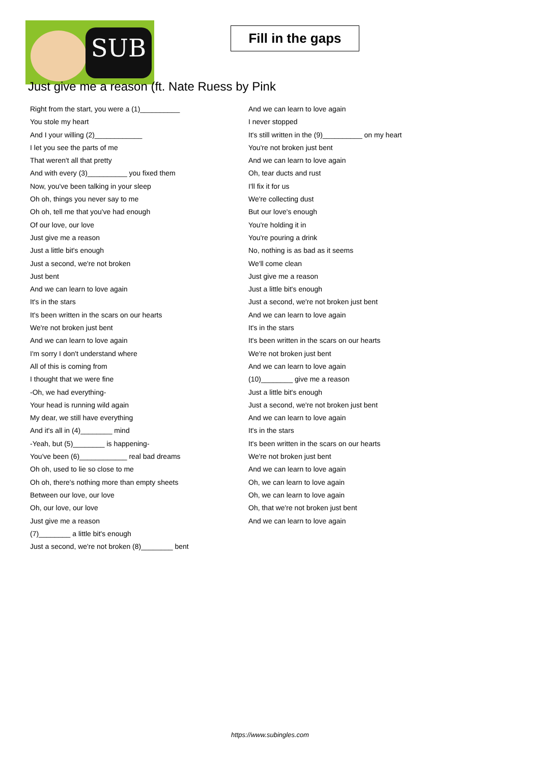SUB
Fill in the gaps
Just give me a reason (ft. Nate Ruess by Pink
Right from the start, you were a (1)__________
You stole my heart
And I your willing (2)____________
I let you see the parts of me
That weren't all that pretty
And with every (3)__________ you fixed them
Now, you've been talking in your sleep
Oh oh, things you never say to me
Oh oh, tell me that you've had enough
Of our love, our love
Just give me a reason
Just a little bit's enough
Just a second, we're not broken
Just bent
And we can learn to love again
It's in the stars
It's been written in the scars on our hearts
We're not broken just bent
And we can learn to love again
I'm sorry I don't understand where
All of this is coming from
I thought that we were fine
-Oh, we had everything-
Your head is running wild again
My dear, we still have everything
And it's all in (4)________ mind
-Yeah, but (5)________ is happening-
You've been (6)____________ real bad dreams
Oh oh, used to lie so close to me
Oh oh, there's nothing more than empty sheets
Between our love, our love
Oh, our love, our love
Just give me a reason
(7)________ a little bit's enough
Just a second, we're not broken (8)________ bent
And we can learn to love again
I never stopped
It's still written in the (9)__________ on my heart
You're not broken just bent
And we can learn to love again
Oh, tear ducts and rust
I'll fix it for us
We're collecting dust
But our love's enough
You're holding it in
You're pouring a drink
No, nothing is as bad as it seems
We'll come clean
Just give me a reason
Just a little bit's enough
Just a second, we're not broken just bent
And we can learn to love again
It's in the stars
It's been written in the scars on our hearts
We're not broken just bent
And we can learn to love again
(10)________ give me a reason
Just a little bit's enough
Just a second, we're not broken just bent
And we can learn to love again
It's in the stars
It's been written in the scars on our hearts
We're not broken just bent
And we can learn to love again
Oh, we can learn to love again
Oh, we can learn to love again
Oh, that we're not broken just bent
And we can learn to love again
https://www.subingles.com